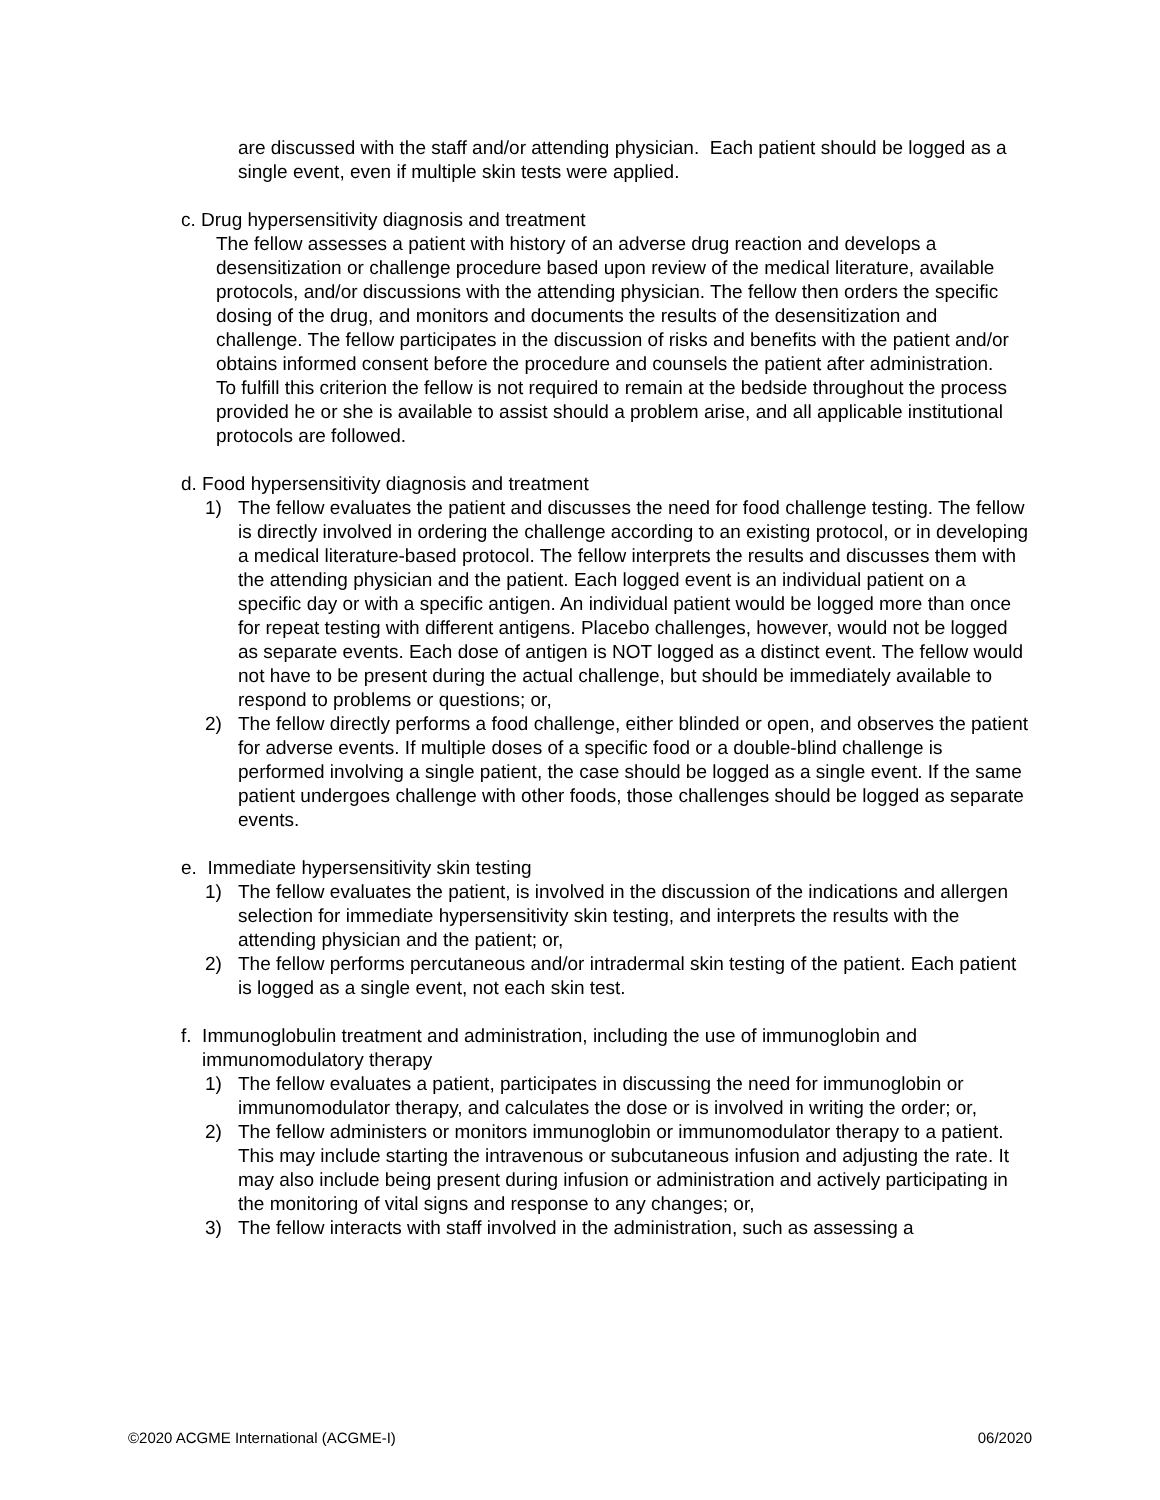are discussed with the staff and/or attending physician. Each patient should be logged as a single event, even if multiple skin tests were applied.
c. Drug hypersensitivity diagnosis and treatment
The fellow assesses a patient with history of an adverse drug reaction and develops a desensitization or challenge procedure based upon review of the medical literature, available protocols, and/or discussions with the attending physician. The fellow then orders the specific dosing of the drug, and monitors and documents the results of the desensitization and challenge. The fellow participates in the discussion of risks and benefits with the patient and/or obtains informed consent before the procedure and counsels the patient after administration. To fulfill this criterion the fellow is not required to remain at the bedside throughout the process provided he or she is available to assist should a problem arise, and all applicable institutional protocols are followed.
d. Food hypersensitivity diagnosis and treatment
1) The fellow evaluates the patient and discusses the need for food challenge testing. The fellow is directly involved in ordering the challenge according to an existing protocol, or in developing a medical literature-based protocol. The fellow interprets the results and discusses them with the attending physician and the patient. Each logged event is an individual patient on a specific day or with a specific antigen. An individual patient would be logged more than once for repeat testing with different antigens. Placebo challenges, however, would not be logged as separate events. Each dose of antigen is NOT logged as a distinct event. The fellow would not have to be present during the actual challenge, but should be immediately available to respond to problems or questions; or,
2) The fellow directly performs a food challenge, either blinded or open, and observes the patient for adverse events. If multiple doses of a specific food or a double-blind challenge is performed involving a single patient, the case should be logged as a single event. If the same patient undergoes challenge with other foods, those challenges should be logged as separate events.
e. Immediate hypersensitivity skin testing
1) The fellow evaluates the patient, is involved in the discussion of the indications and allergen selection for immediate hypersensitivity skin testing, and interprets the results with the attending physician and the patient; or,
2) The fellow performs percutaneous and/or intradermal skin testing of the patient. Each patient is logged as a single event, not each skin test.
f. Immunoglobulin treatment and administration, including the use of immunoglobin and
immunomodulatory therapy
1) The fellow evaluates a patient, participates in discussing the need for immunoglobin or immunomodulator therapy, and calculates the dose or is involved in writing the order; or,
2) The fellow administers or monitors immunoglobin or immunomodulator therapy to a patient. This may include starting the intravenous or subcutaneous infusion and adjusting the rate. It may also include being present during infusion or administration and actively participating in the monitoring of vital signs and response to any changes; or,
3) The fellow interacts with staff involved in the administration, such as assessing a
©2020 ACGME International (ACGME-I) 06/2020